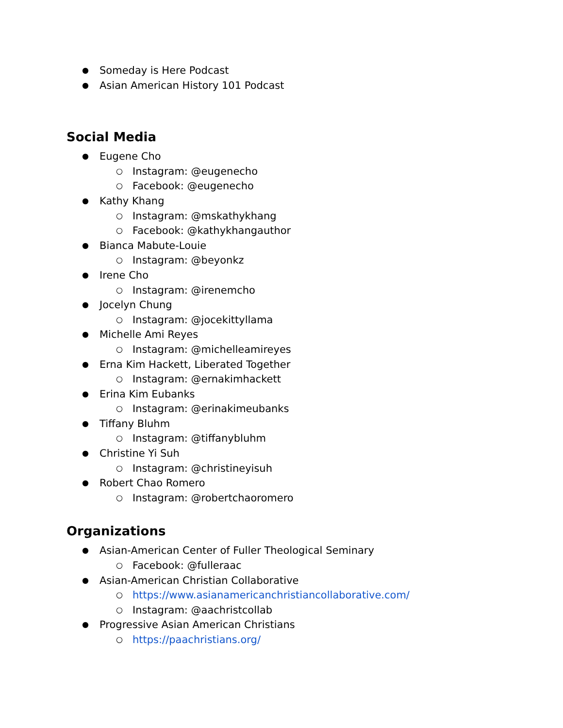● Someday is Here Podcast
● Asian American History 101 Podcast
Social Media
● Eugene Cho
○ Instagram: @eugenecho
○ Facebook: @eugenecho
● Kathy Khang
○ Instagram: @mskathykhang
○ Facebook: @kathykhangauthor
● Bianca Mabute-Louie
○ Instagram: @beyonkz
● Irene Cho
○ Instagram: @irenemcho
● Jocelyn Chung
○ Instagram: @jocekittyllama
● Michelle Ami Reyes
○ Instagram: @michelleamireyes
● Erna Kim Hackett, Liberated Together
○ Instagram: @ernakimhackett
● Erina Kim Eubanks
○ Instagram: @erinakimeubanks
● Tiffany Bluhm
○ Instagram: @tiffanybluhm
● Christine Yi Suh
○ Instagram: @christineyisuh
● Robert Chao Romero
○ Instagram: @robertchaoromero
Organizations
● Asian-American Center of Fuller Theological Seminary
○ Facebook: @fulleraac
● Asian-American Christian Collaborative
○ https://www.asianamericanchristiancollaborative.com/
○ Instagram: @aachristcollab
● Progressive Asian American Christians
○ https://paachristians.org/